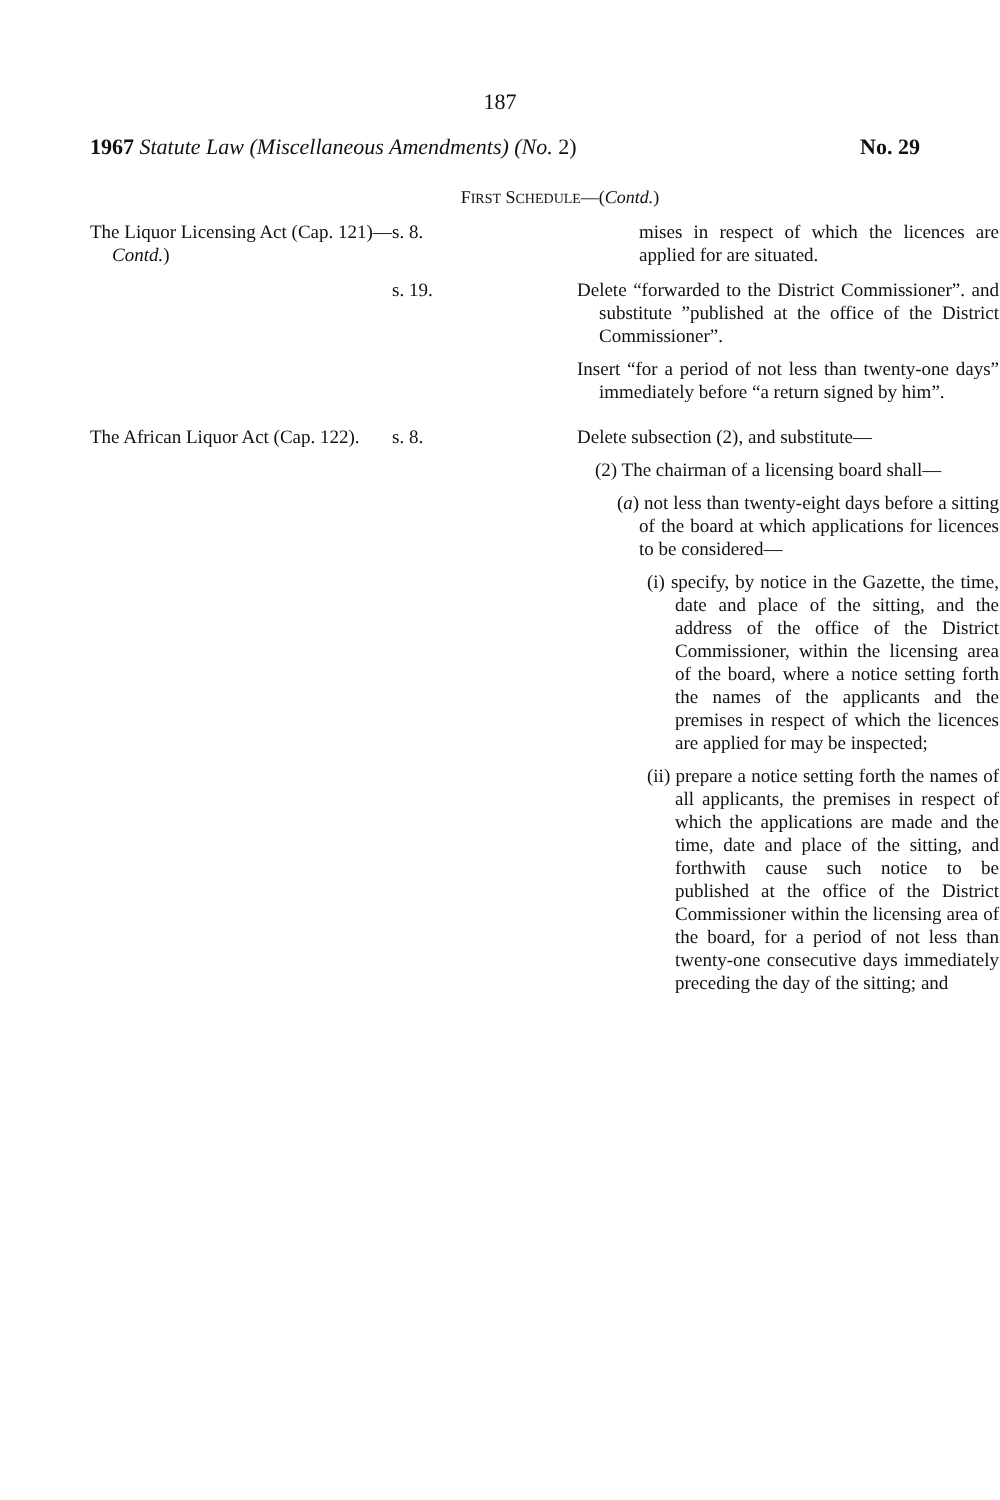187
1967 Statute Law (Miscellaneous Amendments) (No. 2) No. 29
FIRST SCHEDULE—(Contd.)
| The Liquor Licensing Act (Cap. 121)— Contd. ) | s. 8. | mises in respect of which the licences are applied for are situated. |
| | s. 19. | Delete “forwarded to the District Commissioner”. and substitute ”published at the office of the District Commissioner”. Insert “for a period of not less than twenty-one days” immediately before “a return signed by him”. |
| The African Liquor Act (Cap. 122). | s. 8. | Delete subsection (2), and substitute— (2) The chairman of a licensing board shall— ( a ) not less than twenty-eight days before a sitting of the board at which applications for licences to be considered— (i) specify, by notice in the Gazette, the time, date and place of the sitting, and the address of the office of the District Commissioner, within the licensing area of the board, where a notice setting forth the names of the applicants and the premises in respect of which the licences are applied for may be inspected; (ii) prepare a notice setting forth the names of all applicants, the premises in respect of which the applications are made and the time, date and place of the sitting, and forthwith cause such notice to be published at the office of the District Commissioner within the licensing area of the board, for a period of not less than twenty-one consecutive days immediately preceding the day of the sitting; and |